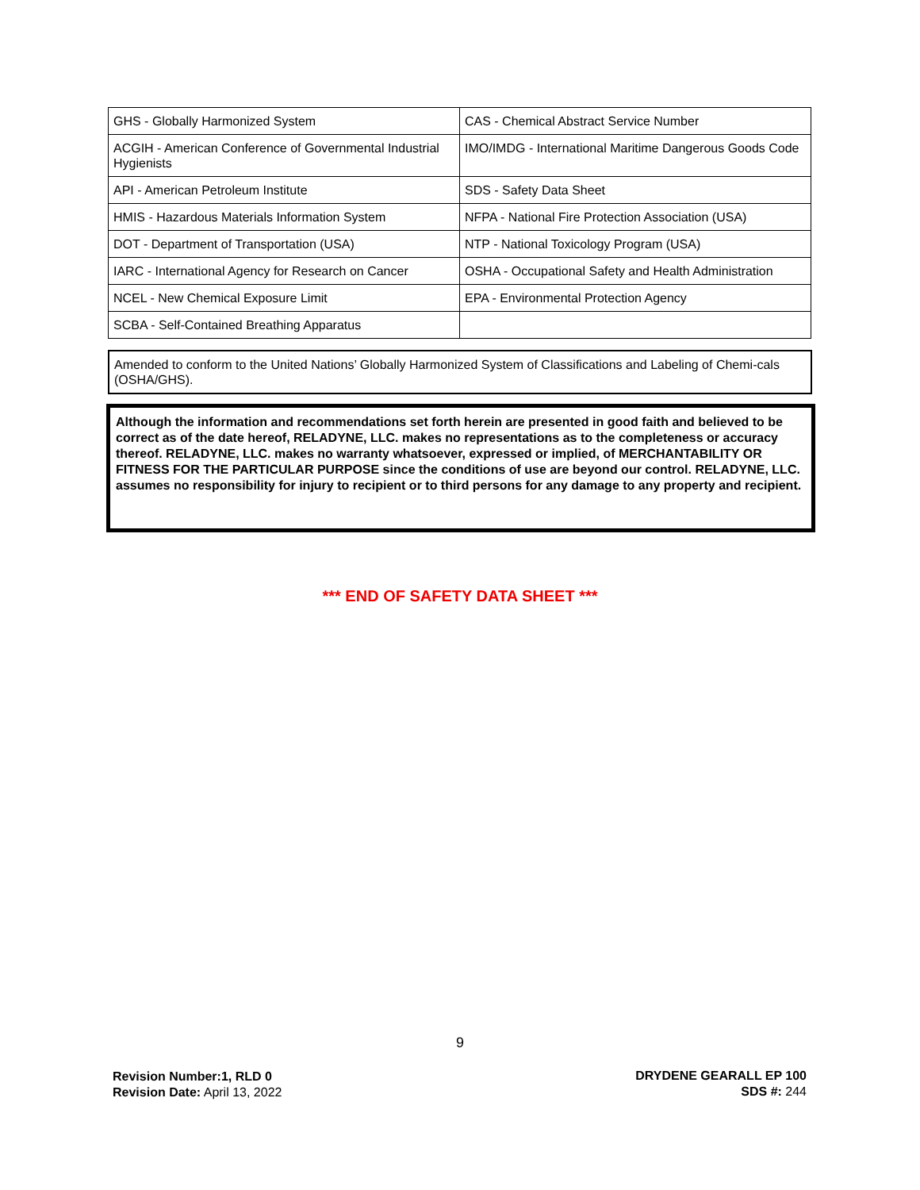| GHS - Globally Harmonized System | CAS - Chemical Abstract Service Number |
| ACGIH - American Conference of Governmental Industrial Hygienists | IMO/IMDG - International Maritime Dangerous Goods Code |
| API - American Petroleum Institute | SDS - Safety Data Sheet |
| HMIS - Hazardous Materials Information System | NFPA - National Fire Protection Association (USA) |
| DOT - Department of Transportation (USA) | NTP - National Toxicology Program (USA) |
| IARC - International Agency for Research on Cancer | OSHA - Occupational Safety and Health Administration |
| NCEL - New Chemical Exposure Limit | EPA - Environmental Protection Agency |
| SCBA - Self-Contained Breathing Apparatus | |
Amended to conform to the United Nations’ Globally Harmonized System of Classifications and Labeling of Chemi-cals (OSHA/GHS).
Although the information and recommendations set forth herein are presented in good faith and believed to be correct as of the date hereof, RELADYNE, LLC. makes no representations as to the completeness or accuracy thereof. RELADYNE, LLC. makes no warranty whatsoever, expressed or implied, of MERCHANTABILITY OR FITNESS FOR THE PARTICULAR PURPOSE since the conditions of use are beyond our control. RELADYNE, LLC. assumes no responsibility for injury to recipient or to third persons for any damage to any property and recipient.
*** END OF SAFETY DATA SHEET ***
9
Revision Number:1, RLD 0
Revision Date: April 13, 2022
DRYDENE GEARALL EP 100
SDS #: 244